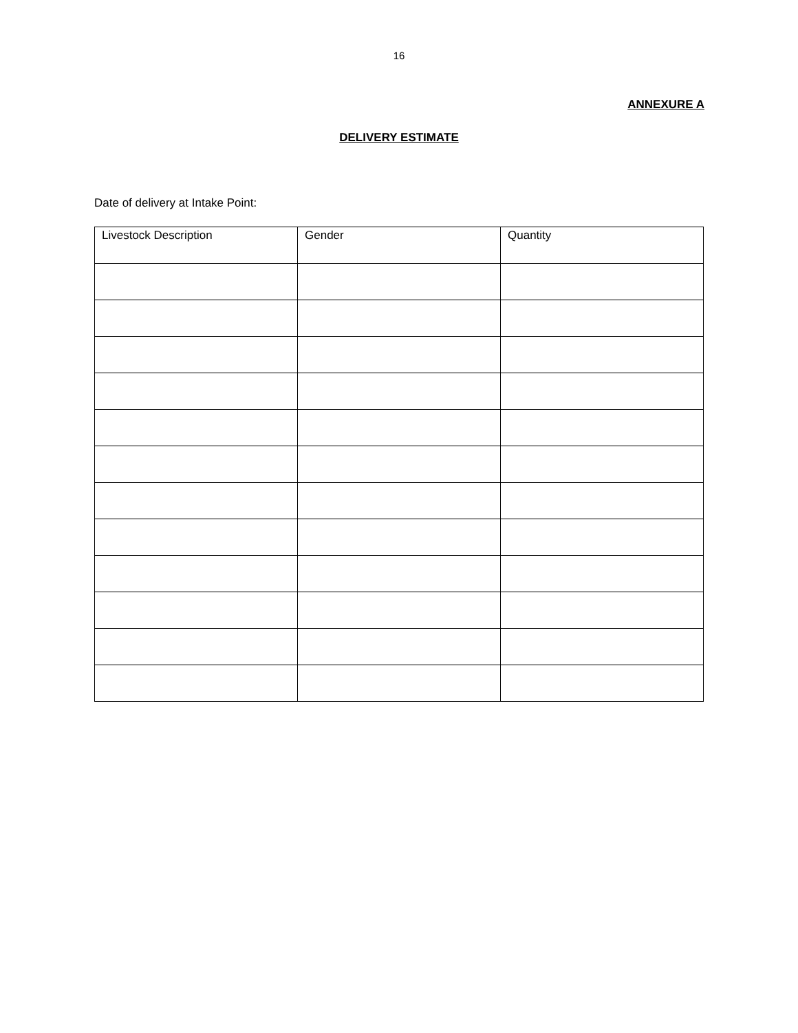16
ANNEXURE A
DELIVERY ESTIMATE
Date of delivery at Intake Point:
| Livestock Description | Gender | Quantity |
| --- | --- | --- |